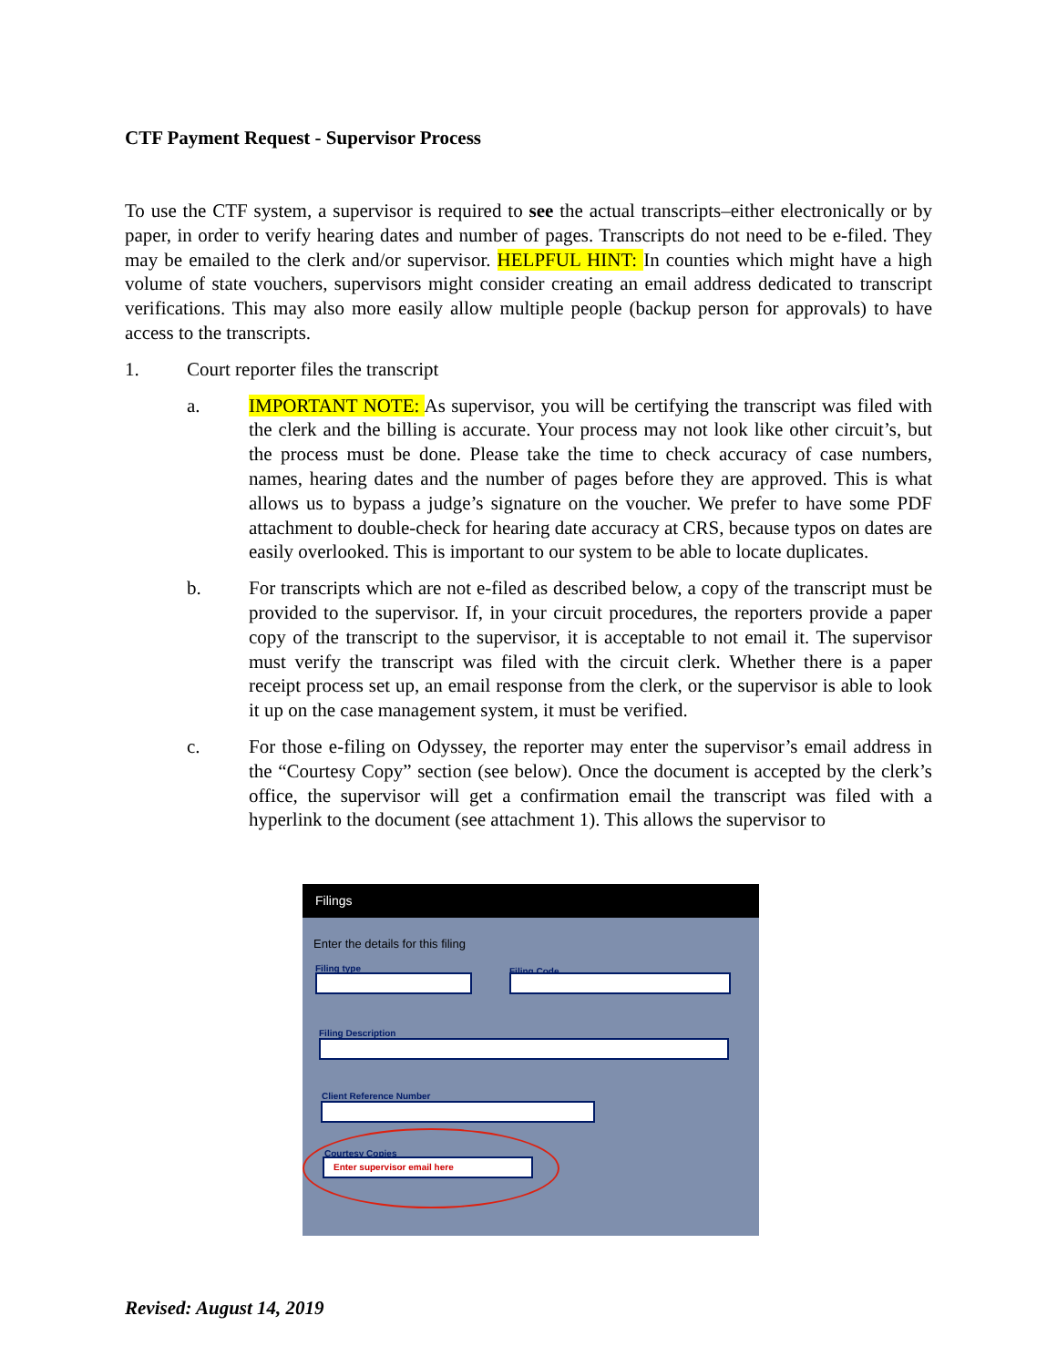CTF Payment Request - Supervisor Process
To use the CTF system, a supervisor is required to see the actual transcripts–either electronically or by paper, in order to verify hearing dates and number of pages. Transcripts do not need to be e-filed. They may be emailed to the clerk and/or supervisor. HELPFUL HINT: In counties which might have a high volume of state vouchers, supervisors might consider creating an email address dedicated to transcript verifications. This may also more easily allow multiple people (backup person for approvals) to have access to the transcripts.
1. Court reporter files the transcript
a. IMPORTANT NOTE: As supervisor, you will be certifying the transcript was filed with the clerk and the billing is accurate. Your process may not look like other circuit’s, but the process must be done. Please take the time to check accuracy of case numbers, names, hearing dates and the number of pages before they are approved. This is what allows us to bypass a judge’s signature on the voucher. We prefer to have some PDF attachment to double-check for hearing date accuracy at CRS, because typos on dates are easily overlooked. This is important to our system to be able to locate duplicates.
b. For transcripts which are not e-filed as described below, a copy of the transcript must be provided to the supervisor. If, in your circuit procedures, the reporters provide a paper copy of the transcript to the supervisor, it is acceptable to not email it. The supervisor must verify the transcript was filed with the circuit clerk. Whether there is a paper receipt process set up, an email response from the clerk, or the supervisor is able to look it up on the case management system, it must be verified.
c. For those e-filing on Odyssey, the reporter may enter the supervisor’s email address in the “Courtesy Copy” section (see below). Once the document is accepted by the clerk’s office, the supervisor will get a confirmation email the transcript was filed with a hyperlink to the document (see attachment 1). This allows the supervisor to
Filings
Enter the details for this filing
Filing type Filing Code
Filing Description
Client Reference Number
Courtesy Copies
Enter supervisor email here
Revised: August 14, 2019